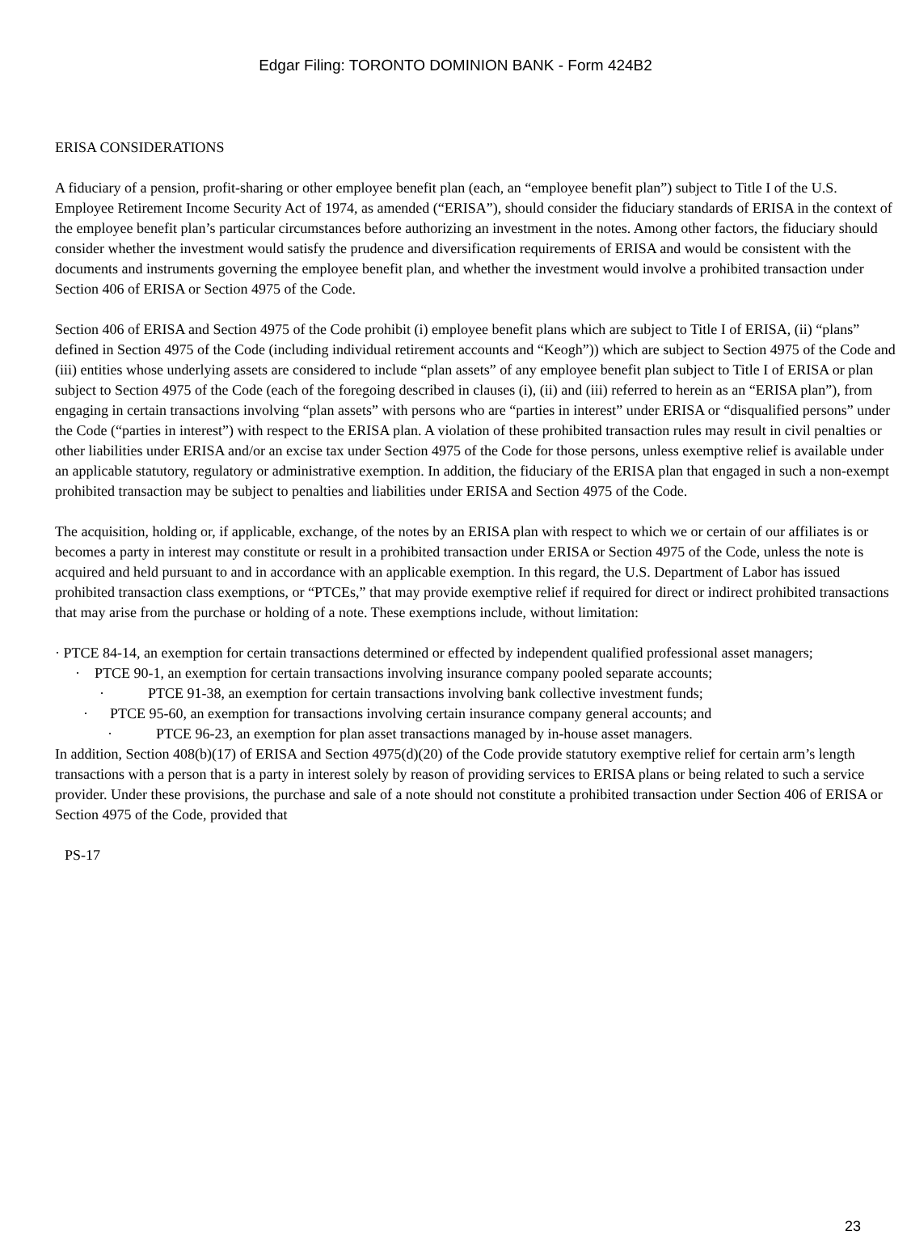Edgar Filing: TORONTO DOMINION BANK - Form 424B2
ERISA CONSIDERATIONS
A fiduciary of a pension, profit-sharing or other employee benefit plan (each, an “employee benefit plan”) subject to Title I of the U.S. Employee Retirement Income Security Act of 1974, as amended (“ERISA”), should consider the fiduciary standards of ERISA in the context of the employee benefit plan’s particular circumstances before authorizing an investment in the notes. Among other factors, the fiduciary should consider whether the investment would satisfy the prudence and diversification requirements of ERISA and would be consistent with the documents and instruments governing the employee benefit plan, and whether the investment would involve a prohibited transaction under Section 406 of ERISA or Section 4975 of the Code.
Section 406 of ERISA and Section 4975 of the Code prohibit (i) employee benefit plans which are subject to Title I of ERISA, (ii) “plans” defined in Section 4975 of the Code (including individual retirement accounts and “Keogh”)) which are subject to Section 4975 of the Code and (iii) entities whose underlying assets are considered to include “plan assets” of any employee benefit plan subject to Title I of ERISA or plan subject to Section 4975 of the Code (each of the foregoing described in clauses (i), (ii) and (iii) referred to herein as an “ERISA plan”), from engaging in certain transactions involving “plan assets” with persons who are “parties in interest” under ERISA or “disqualified persons” under the Code (“parties in interest”) with respect to the ERISA plan. A violation of these prohibited transaction rules may result in civil penalties or other liabilities under ERISA and/or an excise tax under Section 4975 of the Code for those persons, unless exemptive relief is available under an applicable statutory, regulatory or administrative exemption. In addition, the fiduciary of the ERISA plan that engaged in such a non-exempt prohibited transaction may be subject to penalties and liabilities under ERISA and Section 4975 of the Code.
The acquisition, holding or, if applicable, exchange, of the notes by an ERISA plan with respect to which we or certain of our affiliates is or becomes a party in interest may constitute or result in a prohibited transaction under ERISA or Section 4975 of the Code, unless the note is acquired and held pursuant to and in accordance with an applicable exemption. In this regard, the U.S. Department of Labor has issued prohibited transaction class exemptions, or “PTCEs,” that may provide exemptive relief if required for direct or indirect prohibited transactions that may arise from the purchase or holding of a note. These exemptions include, without limitation:
· PTCE 84-14, an exemption for certain transactions determined or effected by independent qualified professional asset managers;
· PTCE 90-1, an exemption for certain transactions involving insurance company pooled separate accounts;
· PTCE 91-38, an exemption for certain transactions involving bank collective investment funds;
· PTCE 95-60, an exemption for transactions involving certain insurance company general accounts; and
· PTCE 96-23, an exemption for plan asset transactions managed by in-house asset managers.
In addition, Section 408(b)(17) of ERISA and Section 4975(d)(20) of the Code provide statutory exemptive relief for certain arm’s length transactions with a person that is a party in interest solely by reason of providing services to ERISA plans or being related to such a service provider. Under these provisions, the purchase and sale of a note should not constitute a prohibited transaction under Section 406 of ERISA or Section 4975 of the Code, provided that
PS-17
23